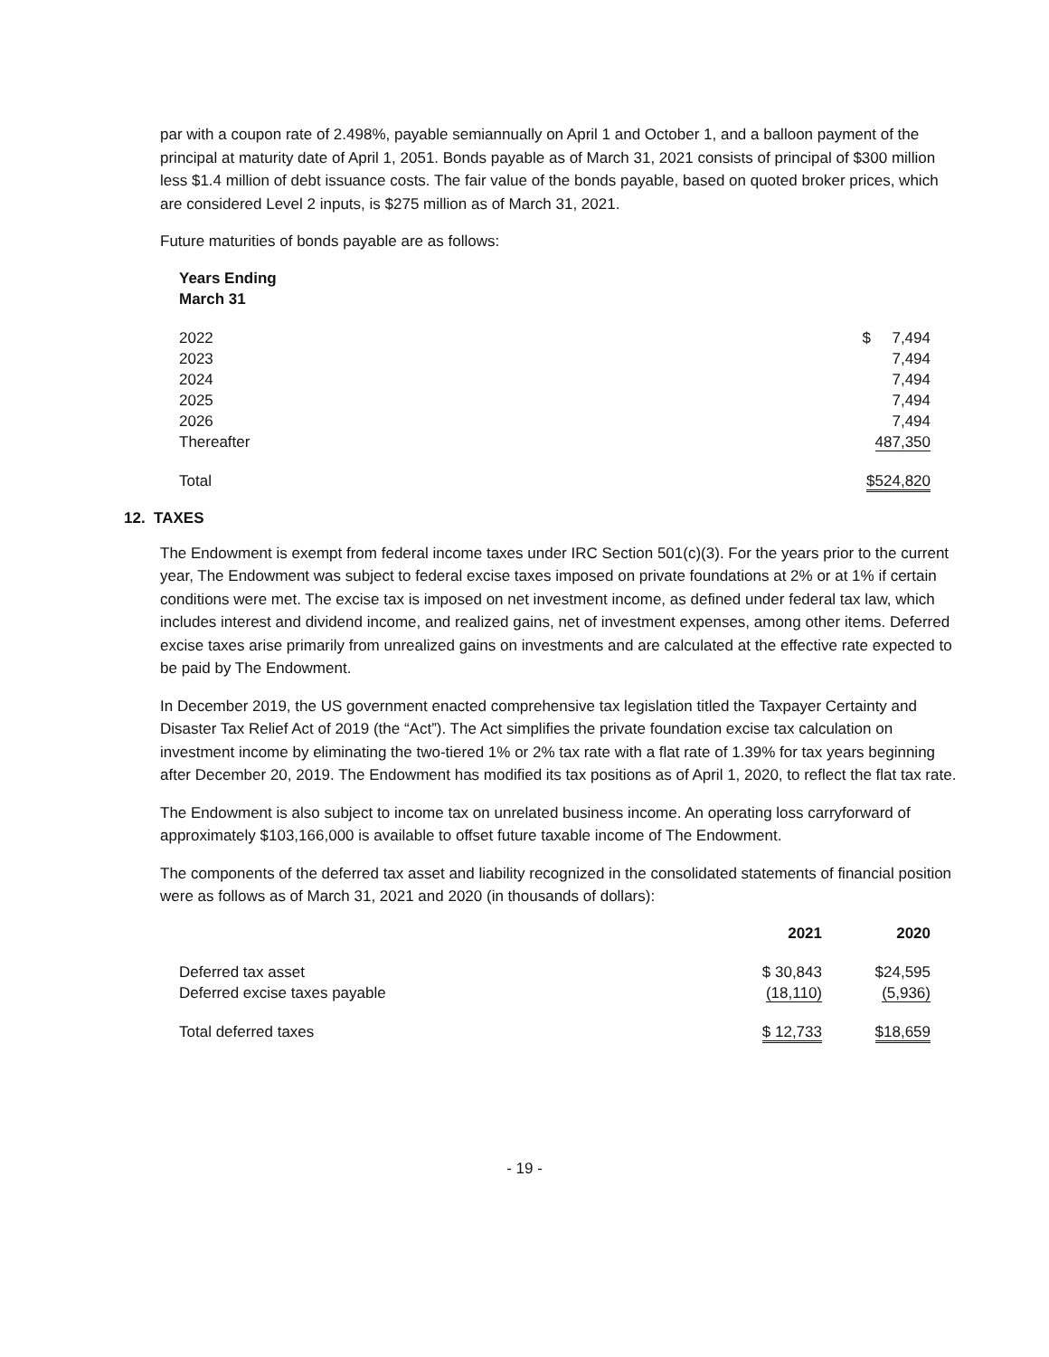par with a coupon rate of 2.498%, payable semiannually on April 1 and October 1, and a balloon payment of the principal at maturity date of April 1, 2051. Bonds payable as of March 31, 2021 consists of principal of $300 million less $1.4 million of debt issuance costs. The fair value of the bonds payable, based on quoted broker prices, which are considered Level 2 inputs, is $275 million as of March 31, 2021.
Future maturities of bonds payable are as follows:
| Years Ending March 31 | |
| --- | --- |
| 2022 | $ 7,494 |
| 2023 | 7,494 |
| 2024 | 7,494 |
| 2025 | 7,494 |
| 2026 | 7,494 |
| Thereafter | 487,350 |
| Total | $524,820 |
12. TAXES
The Endowment is exempt from federal income taxes under IRC Section 501(c)(3). For the years prior to the current year, The Endowment was subject to federal excise taxes imposed on private foundations at 2% or at 1% if certain conditions were met. The excise tax is imposed on net investment income, as defined under federal tax law, which includes interest and dividend income, and realized gains, net of investment expenses, among other items. Deferred excise taxes arise primarily from unrealized gains on investments and are calculated at the effective rate expected to be paid by The Endowment.
In December 2019, the US government enacted comprehensive tax legislation titled the Taxpayer Certainty and Disaster Tax Relief Act of 2019 (the “Act”). The Act simplifies the private foundation excise tax calculation on investment income by eliminating the two-tiered 1% or 2% tax rate with a flat rate of 1.39% for tax years beginning after December 20, 2019. The Endowment has modified its tax positions as of April 1, 2020, to reflect the flat tax rate.
The Endowment is also subject to income tax on unrelated business income. An operating loss carryforward of approximately $103,166,000 is available to offset future taxable income of The Endowment.
The components of the deferred tax asset and liability recognized in the consolidated statements of financial position were as follows as of March 31, 2021 and 2020 (in thousands of dollars):
| | 2021 | 2020 |
| --- | --- | --- |
| Deferred tax asset | $ 30,843 | $24,595 |
| Deferred excise taxes payable | (18,110) | (5,936) |
| Total deferred taxes | $ 12,733 | $18,659 |
- 19 -